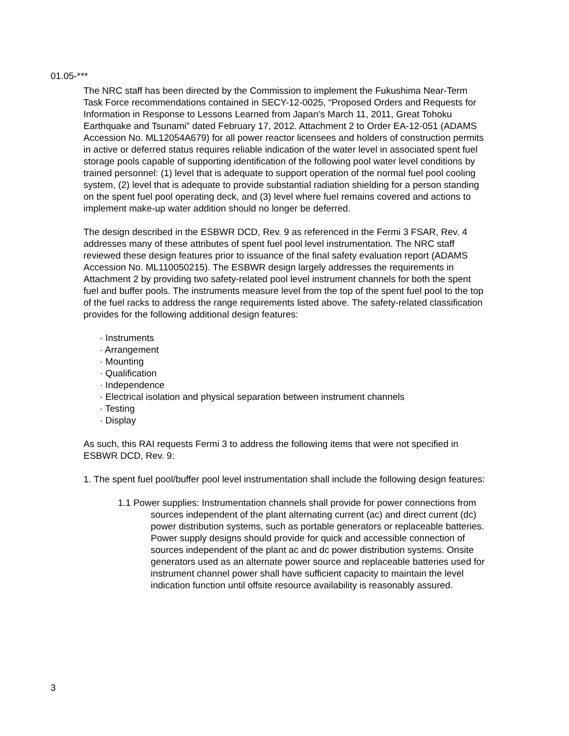01.05-***
The NRC staff has been directed by the Commission to implement the Fukushima Near-Term Task Force recommendations contained in SECY-12-0025, “Proposed Orders and Requests for Information in Response to Lessons Learned from Japan’s March 11, 2011, Great Tohoku Earthquake and Tsunami” dated February 17, 2012. Attachment 2 to Order EA-12-051 (ADAMS Accession No. ML12054A679) for all power reactor licensees and holders of construction permits in active or deferred status requires reliable indication of the water level in associated spent fuel storage pools capable of supporting identification of the following pool water level conditions by trained personnel: (1) level that is adequate to support operation of the normal fuel pool cooling system, (2) level that is adequate to provide substantial radiation shielding for a person standing on the spent fuel pool operating deck, and (3) level where fuel remains covered and actions to implement make-up water addition should no longer be deferred.
The design described in the ESBWR DCD, Rev. 9 as referenced in the Fermi 3 FSAR, Rev. 4 addresses many of these attributes of spent fuel pool level instrumentation. The NRC staff reviewed these design features prior to issuance of the final safety evaluation report (ADAMS Accession No. ML110050215). The ESBWR design largely addresses the requirements in Attachment 2 by providing two safety-related pool level instrument channels for both the spent fuel and buffer pools. The instruments measure level from the top of the spent fuel pool to the top of the fuel racks to address the range requirements listed above. The safety-related classification provides for the following additional design features:
· Instruments
· Arrangement
· Mounting
· Qualification
· Independence
· Electrical isolation and physical separation between instrument channels
· Testing
· Display
As such, this RAI requests Fermi 3 to address the following items that were not specified in ESBWR DCD, Rev. 9:
1. The spent fuel pool/buffer pool level instrumentation shall include the following design features:
1.1 Power supplies: Instrumentation channels shall provide for power connections from sources independent of the plant alternating current (ac) and direct current (dc) power distribution systems, such as portable generators or replaceable batteries. Power supply designs should provide for quick and accessible connection of sources independent of the plant ac and dc power distribution systems. Onsite generators used as an alternate power source and replaceable batteries used for instrument channel power shall have sufficient capacity to maintain the level indication function until offsite resource availability is reasonably assured.
3